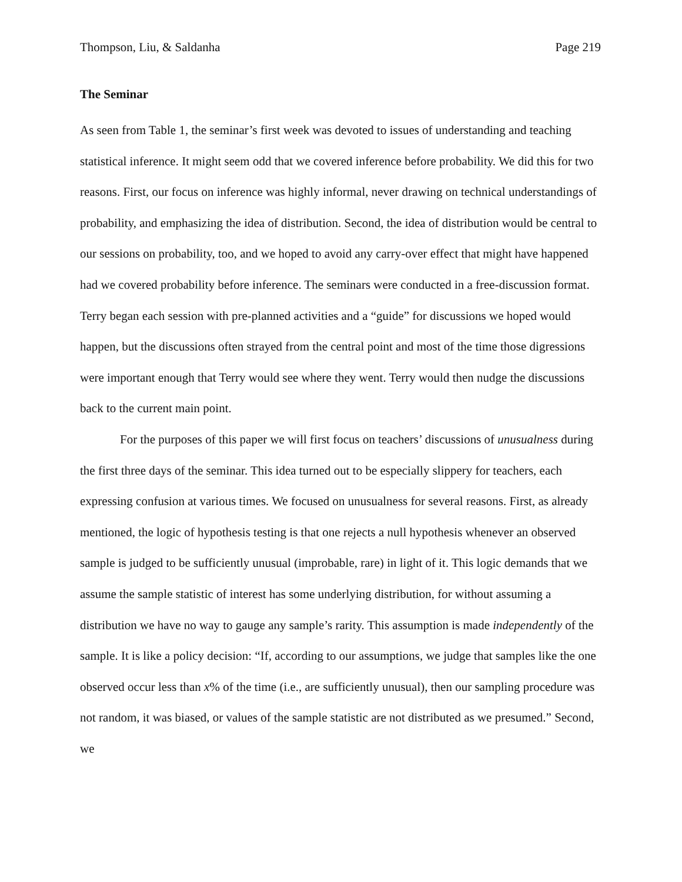Thompson, Liu, & Saldanha Page 219
The Seminar
As seen from Table 1, the seminar’s first week was devoted to issues of understanding and teaching statistical inference. It might seem odd that we covered inference before probability. We did this for two reasons. First, our focus on inference was highly informal, never drawing on technical understandings of probability, and emphasizing the idea of distribution. Second, the idea of distribution would be central to our sessions on probability, too, and we hoped to avoid any carry-over effect that might have happened had we covered probability before inference. The seminars were conducted in a free-discussion format. Terry began each session with pre-planned activities and a “guide” for discussions we hoped would happen, but the discussions often strayed from the central point and most of the time those digressions were important enough that Terry would see where they went. Terry would then nudge the discussions back to the current main point.
For the purposes of this paper we will first focus on teachers’ discussions of unusualness during the first three days of the seminar. This idea turned out to be especially slippery for teachers, each expressing confusion at various times. We focused on unusualness for several reasons. First, as already mentioned, the logic of hypothesis testing is that one rejects a null hypothesis whenever an observed sample is judged to be sufficiently unusual (improbable, rare) in light of it. This logic demands that we assume the sample statistic of interest has some underlying distribution, for without assuming a distribution we have no way to gauge any sample’s rarity. This assumption is made independently of the sample. It is like a policy decision: “If, according to our assumptions, we judge that samples like the one observed occur less than x% of the time (i.e., are sufficiently unusual), then our sampling procedure was not random, it was biased, or values of the sample statistic are not distributed as we presumed.” Second, we